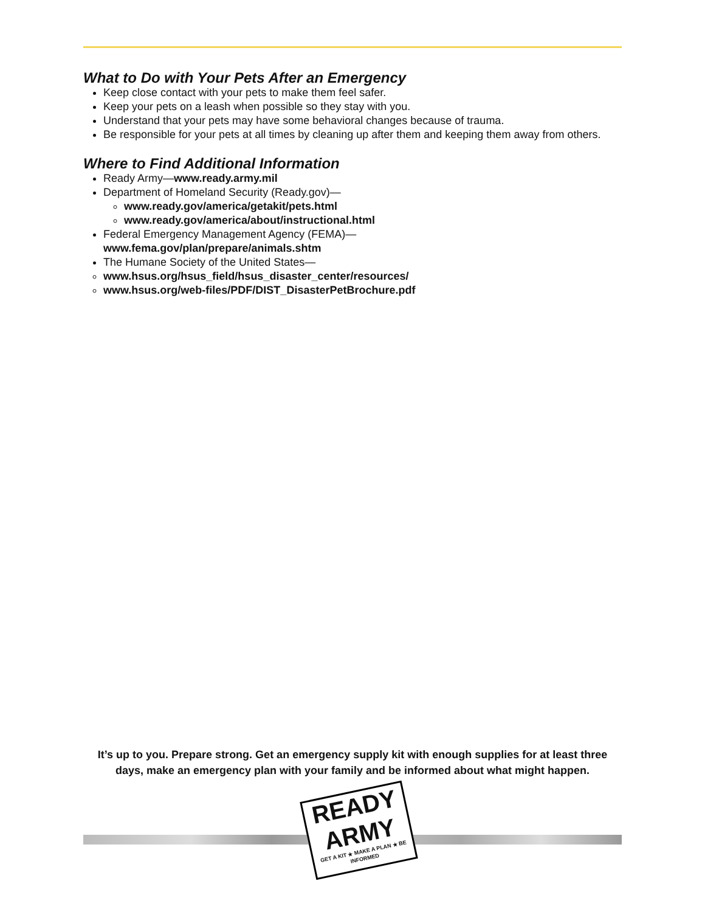What to Do with Your Pets After an Emergency
Keep close contact with your pets to make them feel safer.
Keep your pets on a leash when possible so they stay with you.
Understand that your pets may have some behavioral changes because of trauma.
Be responsible for your pets at all times by cleaning up after them and keeping them away from others.
Where to Find Additional Information
Ready Army—www.ready.army.mil
Department of Homeland Security (Ready.gov)—
www.ready.gov/america/getakit/pets.html
www.ready.gov/america/about/instructional.html
Federal Emergency Management Agency (FEMA)—
www.fema.gov/plan/prepare/animals.shtm
The Humane Society of the United States—
www.hsus.org/hsus_field/hsus_disaster_center/resources/
www.hsus.org/web-files/PDF/DIST_DisasterPetBrochure.pdf
It’s up to you. Prepare strong. Get an emergency supply kit with enough supplies for at least three days, make an emergency plan with your family and be informed about what might happen.
READY
ARMY
GET A KIT ★ MAKE A PLAN ★ BE INFORMED